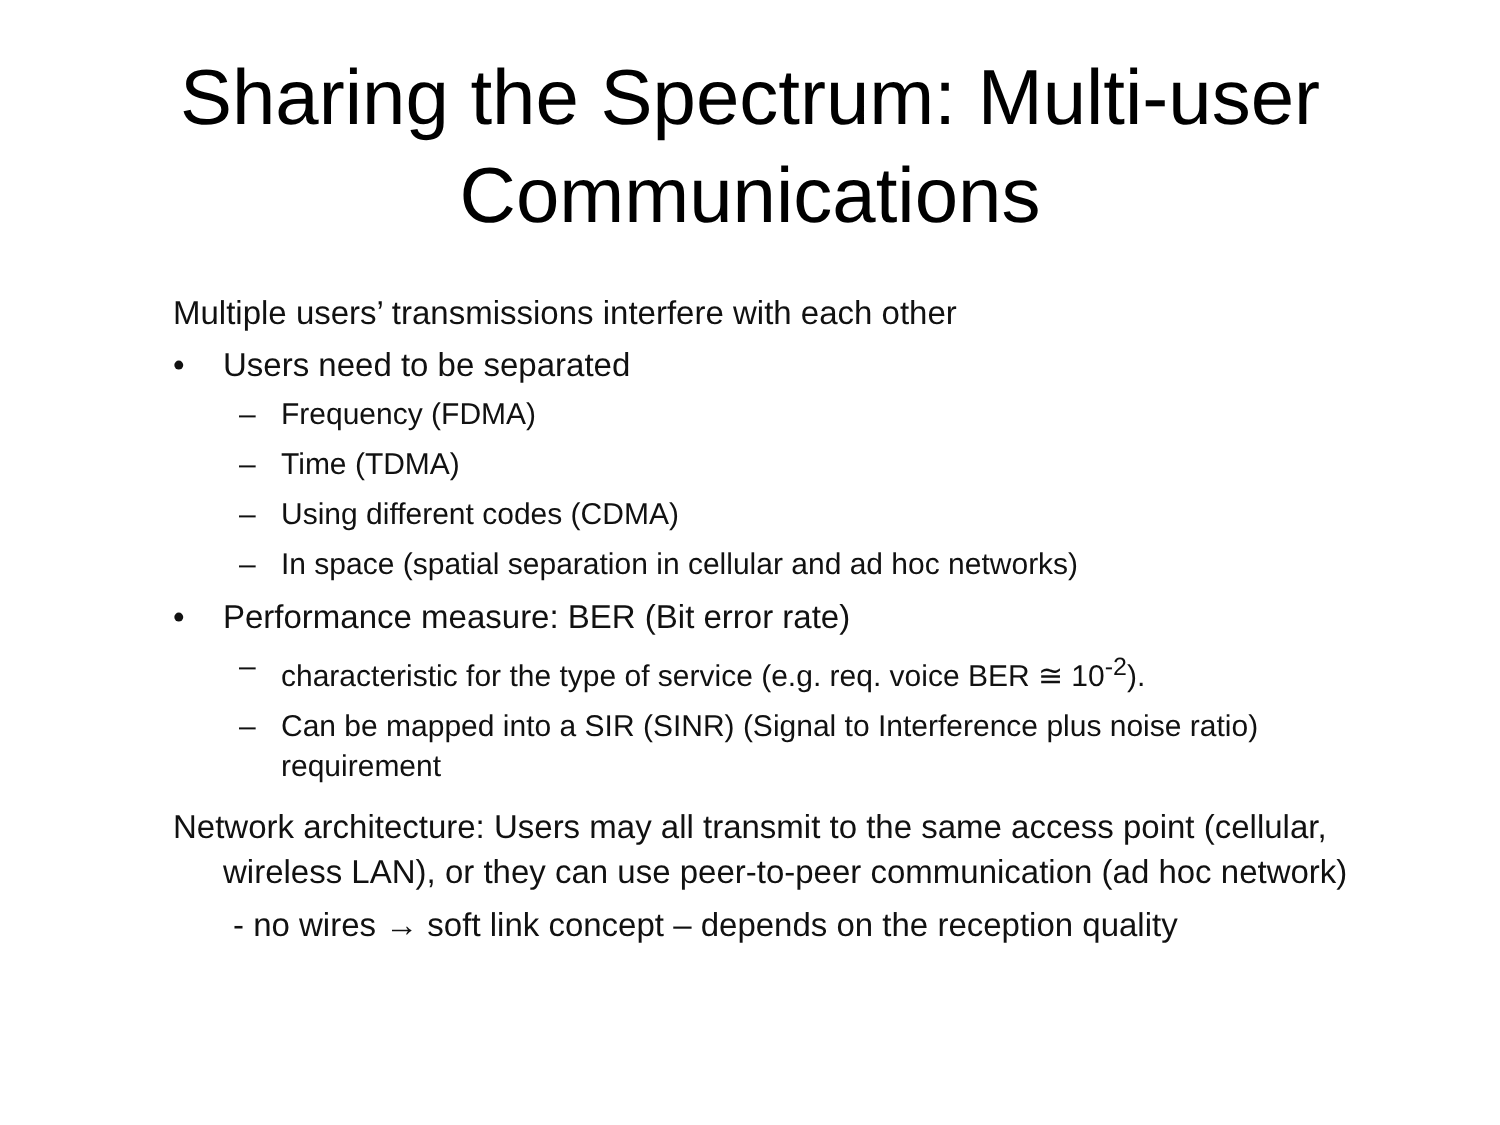Sharing the Spectrum: Multi-user
Communications
Multiple users’ transmissions interfere with each other
• Users need to be separated
– Frequency (FDMA)
– Time (TDMA)
– Using different codes (CDMA)
– In space (spatial separation in cellular and ad hoc networks)
• Performance measure: BER (Bit error rate)
– characteristic for the type of service (e.g. req. voice BER ≅ 10<sup>-2</sup>).
– Can be mapped into a SIR (SINR) (Signal to Interference plus noise ratio) requirement
Network architecture: Users may all transmit to the same access point (cellular, wireless LAN), or they can use peer-to-peer communication (ad hoc network)
- no wires → soft link concept – depends on the reception quality